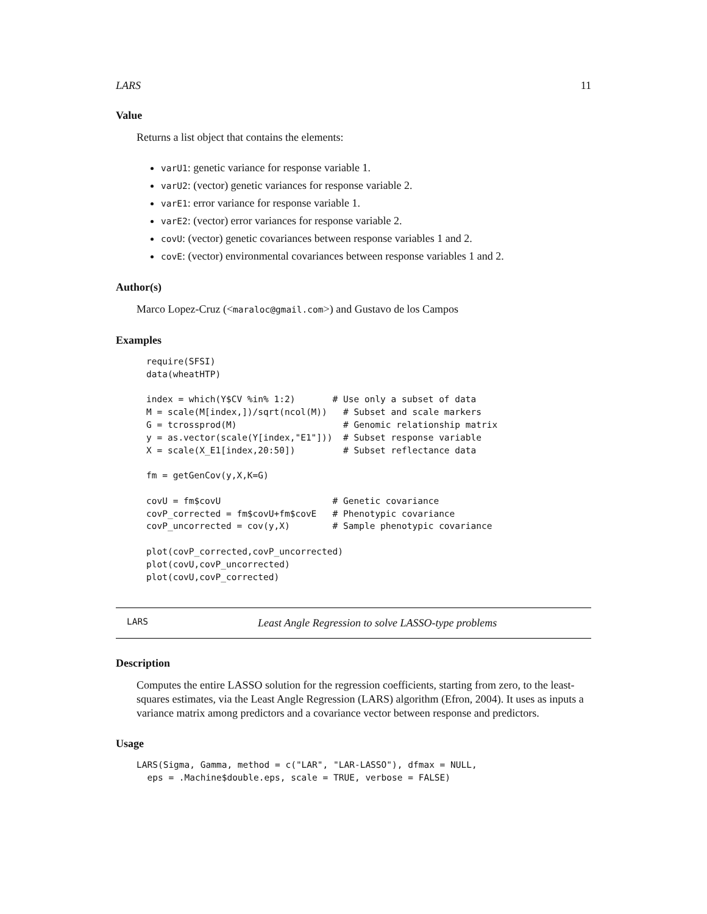LARS 11
Value
Returns a list object that contains the elements:
varU1: genetic variance for response variable 1.
varU2: (vector) genetic variances for response variable 2.
varE1: error variance for response variable 1.
varE2: (vector) error variances for response variable 2.
covU: (vector) genetic covariances between response variables 1 and 2.
covE: (vector) environmental covariances between response variables 1 and 2.
Author(s)
Marco Lopez-Cruz (<maraloc@gmail.com>) and Gustavo de los Campos
Examples
require(SFSI)
data(wheatHTP)

index = which(Y$CV %in% 1:2)       # Use only a subset of data
M = scale(M[index,])/sqrt(ncol(M))   # Subset and scale markers
G = tcrossprod(M)                    # Genomic relationship matrix
y = as.vector(scale(Y[index,"E1"]))  # Subset response variable
X = scale(X_E1[index,20:50])         # Subset reflectance data

fm = getGenCov(y,X,K=G)

covU = fm$covU                     # Genetic covariance
covP_corrected = fm$covU+fm$covE   # Phenotypic covariance
covP_uncorrected = cov(y,X)        # Sample phenotypic covariance

plot(covP_corrected,covP_uncorrected)
plot(covU,covP_uncorrected)
plot(covU,covP_corrected)
LARS Least Angle Regression to solve LASSO-type problems
Description
Computes the entire LASSO solution for the regression coefficients, starting from zero, to the least-squares estimates, via the Least Angle Regression (LARS) algorithm (Efron, 2004). It uses as inputs a variance matrix among predictors and a covariance vector between response and predictors.
Usage
LARS(Sigma, Gamma, method = c("LAR", "LAR-LASSO"), dfmax = NULL,
  eps = .Machine$double.eps, scale = TRUE, verbose = FALSE)